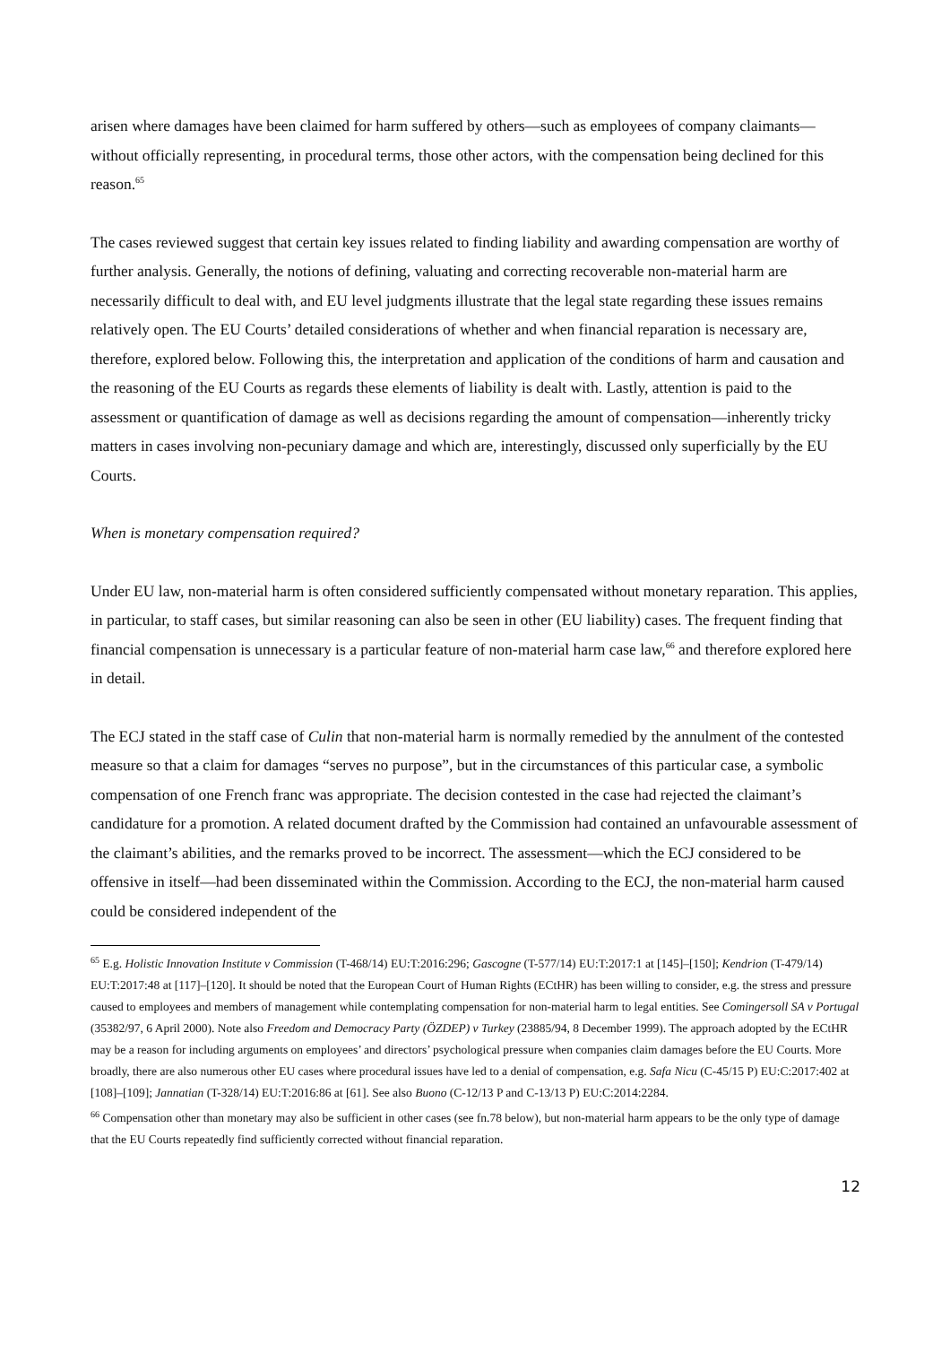arisen where damages have been claimed for harm suffered by others—such as employees of company claimants—without officially representing, in procedural terms, those other actors, with the compensation being declined for this reason.<sup>65</sup>
The cases reviewed suggest that certain key issues related to finding liability and awarding compensation are worthy of further analysis. Generally, the notions of defining, valuating and correcting recoverable non-material harm are necessarily difficult to deal with, and EU level judgments illustrate that the legal state regarding these issues remains relatively open. The EU Courts’ detailed considerations of whether and when financial reparation is necessary are, therefore, explored below. Following this, the interpretation and application of the conditions of harm and causation and the reasoning of the EU Courts as regards these elements of liability is dealt with. Lastly, attention is paid to the assessment or quantification of damage as well as decisions regarding the amount of compensation—inherently tricky matters in cases involving non-pecuniary damage and which are, interestingly, discussed only superficially by the EU Courts.
When is monetary compensation required?
Under EU law, non-material harm is often considered sufficiently compensated without monetary reparation. This applies, in particular, to staff cases, but similar reasoning can also be seen in other (EU liability) cases. The frequent finding that financial compensation is unnecessary is a particular feature of non-material harm case law,<sup>66</sup> and therefore explored here in detail.
The ECJ stated in the staff case of Culin that non-material harm is normally remedied by the annulment of the contested measure so that a claim for damages “serves no purpose”, but in the circumstances of this particular case, a symbolic compensation of one French franc was appropriate. The decision contested in the case had rejected the claimant’s candidature for a promotion. A related document drafted by the Commission had contained an unfavourable assessment of the claimant’s abilities, and the remarks proved to be incorrect. The assessment—which the ECJ considered to be offensive in itself—had been disseminated within the Commission. According to the ECJ, the non-material harm caused could be considered independent of the
<sup>65</sup> E.g. Holistic Innovation Institute v Commission (T-468/14) EU:T:2016:296; Gascogne (T-577/14) EU:T:2017:1 at [145]–[150]; Kendrion (T-479/14) EU:T:2017:48 at [117]–[120]. It should be noted that the European Court of Human Rights (ECtHR) has been willing to consider, e.g. the stress and pressure caused to employees and members of management while contemplating compensation for non-material harm to legal entities. See Comingersoll SA v Portugal (35382/97, 6 April 2000). Note also Freedom and Democracy Party (ÖZDEP) v Turkey (23885/94, 8 December 1999). The approach adopted by the ECtHR may be a reason for including arguments on employees’ and directors’ psychological pressure when companies claim damages before the EU Courts. More broadly, there are also numerous other EU cases where procedural issues have led to a denial of compensation, e.g. Safa Nicu (C-45/15 P) EU:C:2017:402 at [108]–[109]; Jannatian (T-328/14) EU:T:2016:86 at [61]. See also Buono (C-12/13 P and C-13/13 P) EU:C:2014:2284.
<sup>66</sup> Compensation other than monetary may also be sufficient in other cases (see fn.78 below), but non-material harm appears to be the only type of damage that the EU Courts repeatedly find sufficiently corrected without financial reparation.
12